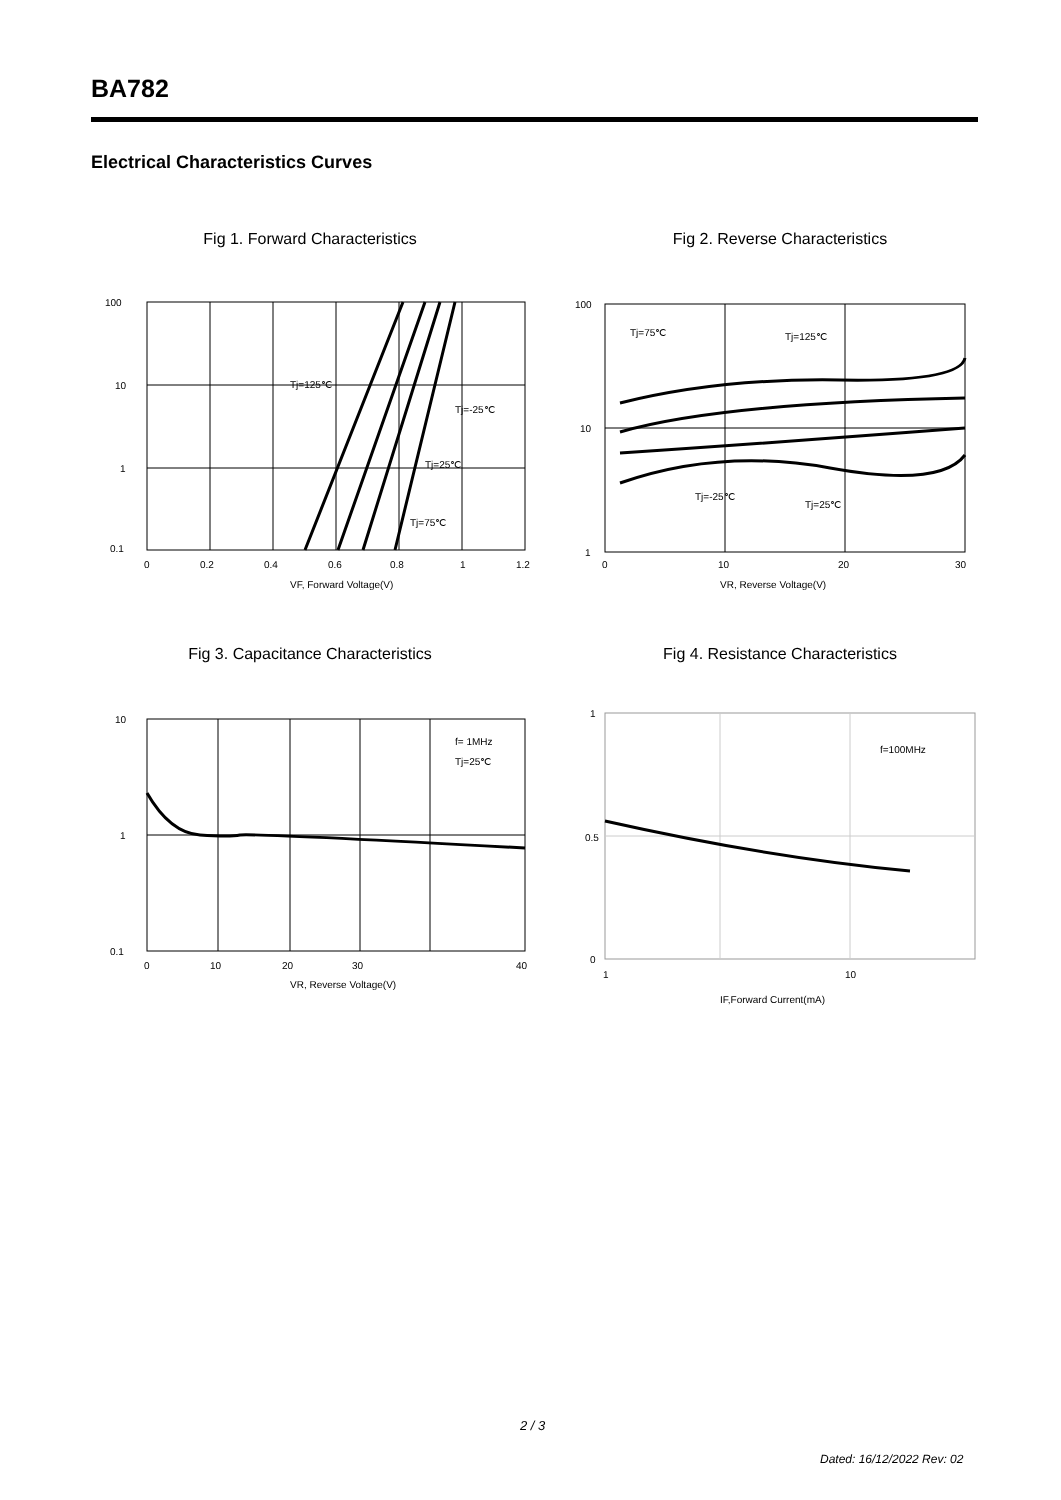BA782
Electrical Characteristics Curves
Fig 1. Forward Characteristics
100
10
1
0.1
0
0.2
0.4
0.6
0.8
1
1.2
VF, Forward Voltage(V)
Tj=125℃
Tj=-25℃
Tj=25℃
Tj=75℃
Fig 2. Reverse Characteristics
100
10
1
0
10
20
30
VR, Reverse Voltage(V)
Tj=75℃
Tj=125℃
Tj=-25℃
Tj=25℃
Fig 3. Capacitance Characteristics
10
1
0.1
0
10
20
30
40
VR, Reverse Voltage(V)
f= 1MHz
Tj=25℃
Fig 4. Resistance Characteristics
1
0.5
0
1
10
IF,Forward Current(mA)
f=100MHz
2 / 3
Dated: 16/12/2022 Rev: 02